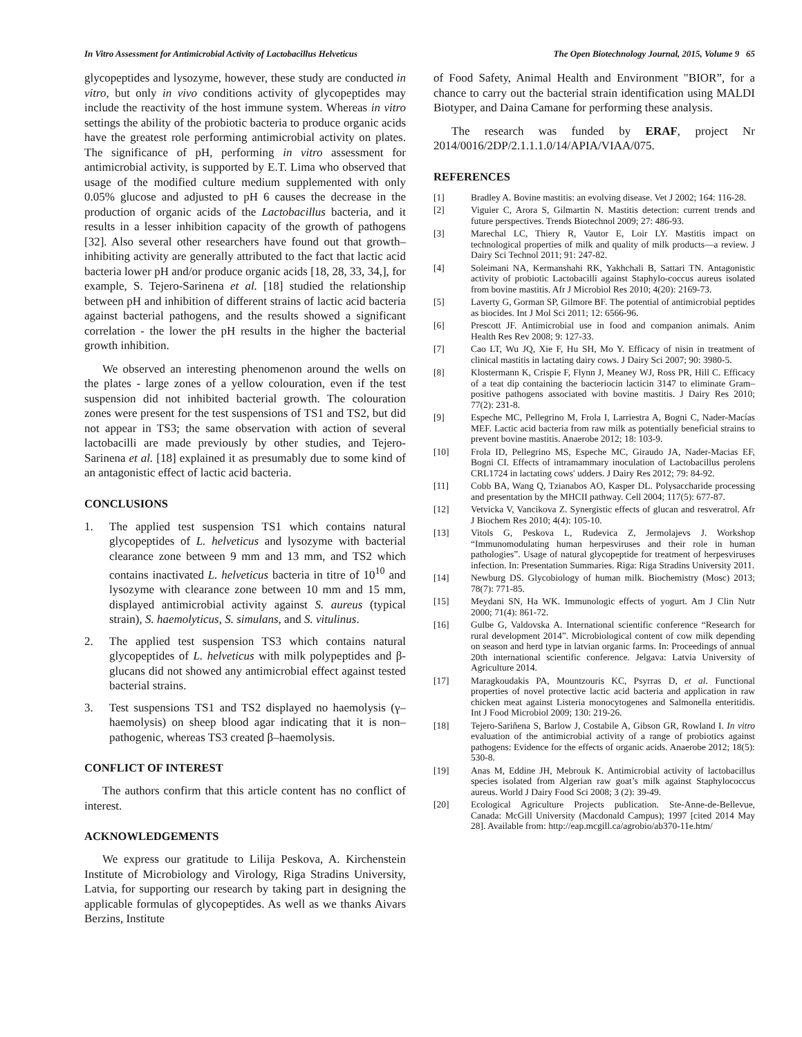In Vitro Assessment for Antimicrobial Activity of Lactobacillus Helveticus The Open Biotechnology Journal, 2015, Volume 9 65
glycopeptides and lysozyme, however, these study are conducted in vitro, but only in vivo conditions activity of glycopeptides may include the reactivity of the host immune system. Whereas in vitro settings the ability of the probiotic bacteria to produce organic acids have the greatest role performing antimicrobial activity on plates. The significance of pH, performing in vitro assessment for antimicrobial activity, is supported by E.T. Lima who observed that usage of the modified culture medium supplemented with only 0.05% glucose and adjusted to pH 6 causes the decrease in the production of organic acids of the Lactobacillus bacteria, and it results in a lesser inhibition capacity of the growth of pathogens [32]. Also several other researchers have found out that growth–inhibiting activity are generally attributed to the fact that lactic acid bacteria lower pH and/or produce organic acids [18, 28, 33, 34,], for example, S. Tejero-Sarinena et al. [18] studied the relationship between pH and inhibition of different strains of lactic acid bacteria against bacterial pathogens, and the results showed a significant correlation - the lower the pH results in the higher the bacterial growth inhibition.
We observed an interesting phenomenon around the wells on the plates - large zones of a yellow colouration, even if the test suspension did not inhibited bacterial growth. The colouration zones were present for the test suspensions of TS1 and TS2, but did not appear in TS3; the same observation with action of several lactobacilli are made previously by other studies, and Tejero-Sarinena et al. [18] explained it as presumably due to some kind of an antagonistic effect of lactic acid bacteria.
CONCLUSIONS
1. The applied test suspension TS1 which contains natural glycopeptides of L. helveticus and lysozyme with bacterial clearance zone between 9 mm and 13 mm, and TS2 which contains inactivated L. helveticus bacteria in titre of 10<sup>10</sup> and lysozyme with clearance zone between 10 mm and 15 mm, displayed antimicrobial activity against S. aureus (typical strain), S. haemolyticus, S. simulans, and S. vitulinus.
2. The applied test suspension TS3 which contains natural glycopeptides of L. helveticus with milk polypeptides and β-glucans did not showed any antimicrobial effect against tested bacterial strains.
3. Test suspensions TS1 and TS2 displayed no haemolysis (γ–haemolysis) on sheep blood agar indicating that it is non–pathogenic, whereas TS3 created β–haemolysis.
CONFLICT OF INTEREST
The authors confirm that this article content has no conflict of interest.
ACKNOWLEDGEMENTS
We express our gratitude to Lilija Peskova, A. Kirchenstein Institute of Microbiology and Virology, Riga Stradins University, Latvia, for supporting our research by taking part in designing the applicable formulas of glycopeptides. As well as we thanks Aivars Berzins, Institute
of Food Safety, Animal Health and Environment "BIOR”, for a chance to carry out the bacterial strain identification using MALDI Biotyper, and Daina Camane for performing these analysis.
The research was funded by ERAF, project Nr 2014/0016/2DP/2.1.1.1.0/14/APIA/VIAA/075.
REFERENCES
[1] Bradley A. Bovine mastitis: an evolving disease. Vet J 2002; 164: 116-28.
[2] Viguier C, Arora S, Gilmartin N. Mastitis detection: current trends and future perspectives. Trends Biotechnol 2009; 27: 486-93.
[3] Marechal LC, Thiery R, Vautor E, Loir LY. Mastitis impact on technological properties of milk and quality of milk products—a review. J Dairy Sci Technol 2011; 91: 247-82.
[4] Soleimani NA, Kermanshahi RK, Yakhchali B, Sattari TN. Antagonistic activity of probiotic Lactobacilli against Staphylo-coccus aureus isolated from bovine mastitis. Afr J Microbiol Res 2010; 4(20): 2169-73.
[5] Laverty G, Gorman SP, Gilmore BF. The potential of antimicrobial peptides as biocides. Int J Mol Sci 2011; 12: 6566-96.
[6] Prescott JF. Antimicrobial use in food and companion animals. Anim Health Res Rev 2008; 9: 127-33.
[7] Cao LT, Wu JQ, Xie F, Hu SH, Mo Y. Efficacy of nisin in treatment of clinical mastitis in lactating dairy cows. J Dairy Sci 2007; 90: 3980-5.
[8] Klostermann K, Crispie F, Flynn J, Meaney WJ, Ross PR, Hill C. Efficacy of a teat dip containing the bacteriocin lacticin 3147 to eliminate Gram–positive pathogens associated with bovine mastitis. J Dairy Res 2010; 77(2): 231-8.
[9] Espeche MC, Pellegrino M, Frola I, Larriestra A, Bogni C, Nader-Macías MEF. Lactic acid bacteria from raw milk as potentially beneficial strains to prevent bovine mastitis. Anaerobe 2012; 18: 103-9.
[10] Frola ID, Pellegrino MS, Espeche MC, Giraudo JA, Nader-Macias EF, Bogni CI. Effects of intramammary inoculation of Lactobacillus perolens CRL1724 in lactating cows' udders. J Dairy Res 2012; 79: 84-92.
[11] Cobb BA, Wang Q, Tzianabos AO, Kasper DL. Polysaccharide processing and presentation by the MHCII pathway. Cell 2004; 117(5): 677-87.
[12] Vetvicka V, Vancikova Z. Synergistic effects of glucan and resveratrol. Afr J Biochem Res 2010; 4(4): 105-10.
[13] Vitols G, Peskova L, Rudevica Z, Jermolajevs J. Workshop “Immunomodulating human herpesviruses and their role in human pathologies”. Usage of natural glycopeptide for treatment of herpesviruses infection. In: Presentation Summaries. Riga: Riga Stradins University 2011.
[14] Newburg DS. Glycobiology of human milk. Biochemistry (Mosc) 2013; 78(7): 771-85.
[15] Meydani SN, Ha WK. Immunologic effects of yogurt. Am J Clin Nutr 2000; 71(4): 861-72.
[16] Gulbe G, Valdovska A. International scientific conference “Research for rural development 2014”. Microbiological content of cow milk depending on season and herd type in latvian organic farms. In: Proceedings of annual 20th international scientific conference. Jelgava: Latvia University of Agriculture 2014.
[17] Maragkoudakis PA, Mountzouris KC, Psyrras D, et al. Functional properties of novel protective lactic acid bacteria and application in raw chicken meat against Listeria monocytogenes and Salmonella enteritidis. Int J Food Microbiol 2009; 130: 219-26.
[18] Tejero-Sariñena S, Barlow J, Costabile A, Gibson GR, Rowland I. In vitro evaluation of the antimicrobial activity of a range of probiotics against pathogens: Evidence for the effects of organic acids. Anaerobe 2012; 18(5): 530-8.
[19] Anas M, Eddine JH, Mebrouk K. Antimicrobial activity of lactobacillus species isolated from Algerian raw goat’s milk against Staphylococcus aureus. World J Dairy Food Sci 2008; 3 (2): 39-49.
[20] Ecological Agriculture Projects publication. Ste-Anne-de-Bellevue, Canada: McGill University (Macdonald Campus); 1997 [cited 2014 May 28]. Available from: http://eap.mcgill.ca/agrobio/ab370-11e.htm/